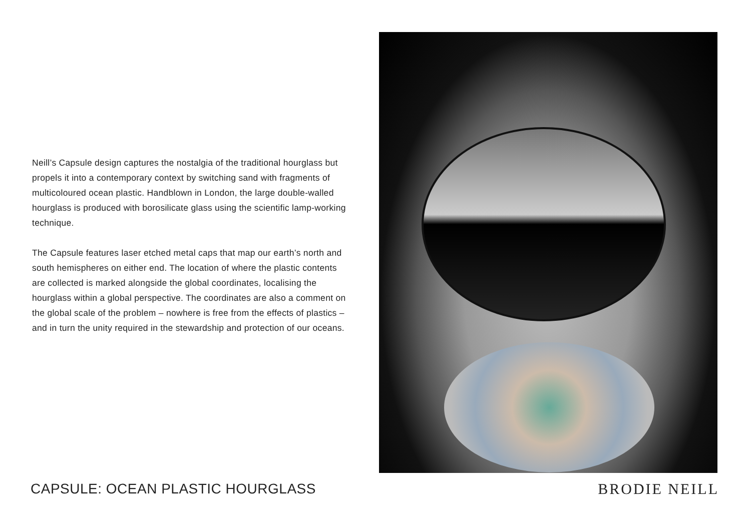Neill’s Capsule design captures the nostalgia of the traditional hourglass but propels it into a contemporary context by switching sand with fragments of multicoloured ocean plastic. Handblown in London, the large double-walled hourglass is produced with borosilicate glass using the scientific lamp-working technique.
The Capsule features laser etched metal caps that map our earth’s north and south hemispheres on either end. The location of where the plastic contents are collected is marked alongside the global coordinates, localising the hourglass within a global perspective. The coordinates are also a comment on the global scale of the problem – nowhere is free from the effects of plastics – and in turn the unity required in the stewardship and protection of our oceans.
CAPSULE: OCEAN PLASTIC HOURGLASS
BRODIE NEILL